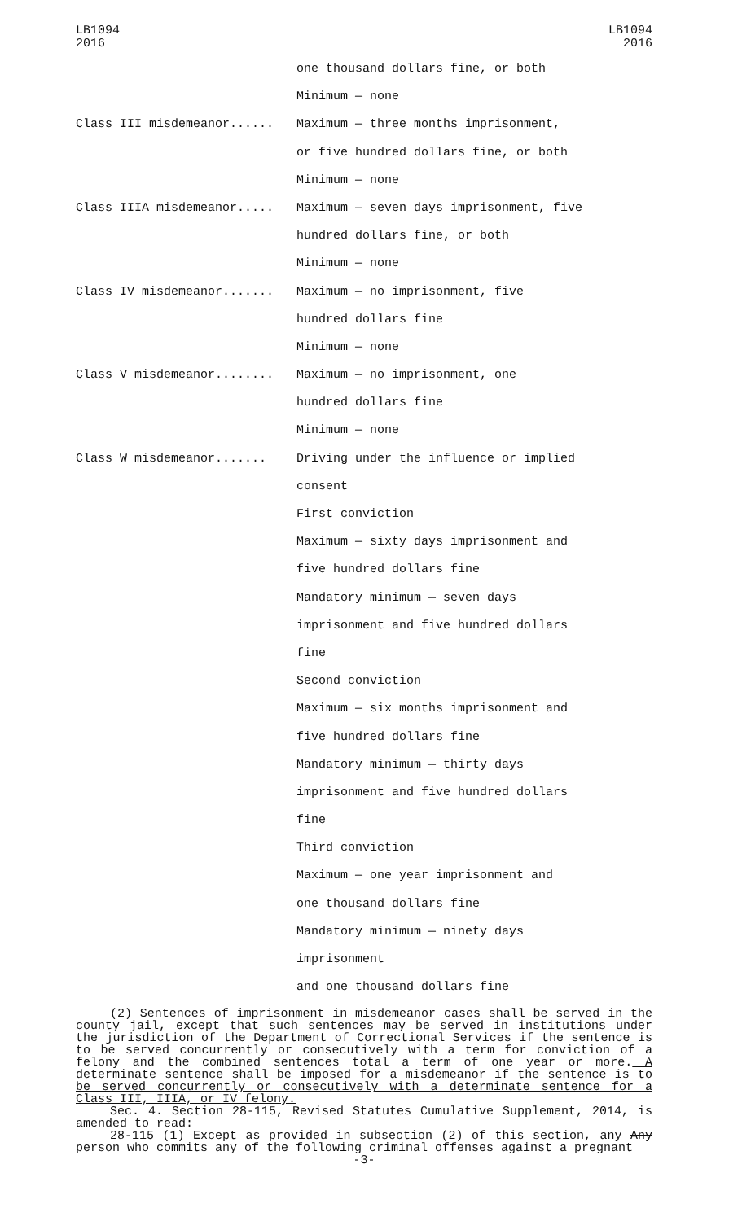LB1094
2016
LB1094
2016
| | one thousand dollars fine, or both |
| | Minimum — none |
| Class III misdemeanor...... | Maximum — three months imprisonment, |
| | or five hundred dollars fine, or both |
| | Minimum — none |
| Class IIIA misdemeanor..... | Maximum — seven days imprisonment, five |
| | hundred dollars fine, or both |
| | Minimum — none |
| Class IV misdemeanor....... | Maximum — no imprisonment, five |
| | hundred dollars fine |
| | Minimum — none |
| Class V misdemeanor........ | Maximum — no imprisonment, one |
| | hundred dollars fine |
| | Minimum — none |
| Class W misdemeanor....... | Driving under the influence or implied |
| | consent |
| | First conviction |
| | Maximum — sixty days imprisonment and |
| | five hundred dollars fine |
| | Mandatory minimum — seven days |
| | imprisonment and five hundred dollars |
| | fine |
| | Second conviction |
| | Maximum — six months imprisonment and |
| | five hundred dollars fine |
| | Mandatory minimum — thirty days |
| | imprisonment and five hundred dollars |
| | fine |
| | Third conviction |
| | Maximum — one year imprisonment and |
| | one thousand dollars fine |
| | Mandatory minimum — ninety days |
| | imprisonment |
| | and one thousand dollars fine |
(2) Sentences of imprisonment in misdemeanor cases shall be served in the county jail, except that such sentences may be served in institutions under the jurisdiction of the Department of Correctional Services if the sentence is to be served concurrently or consecutively with a term for conviction of a felony and the combined sentences total a term of one year or more. A determinate sentence shall be imposed for a misdemeanor if the sentence is to be served concurrently or consecutively with a determinate sentence for a Class III, IIIA, or IV felony.
Sec. 4. Section 28-115, Revised Statutes Cumulative Supplement, 2014, is amended to read:
28-115 (1) Except as provided in subsection (2) of this section, any Any person who commits any of the following criminal offenses against a pregnant
-3-